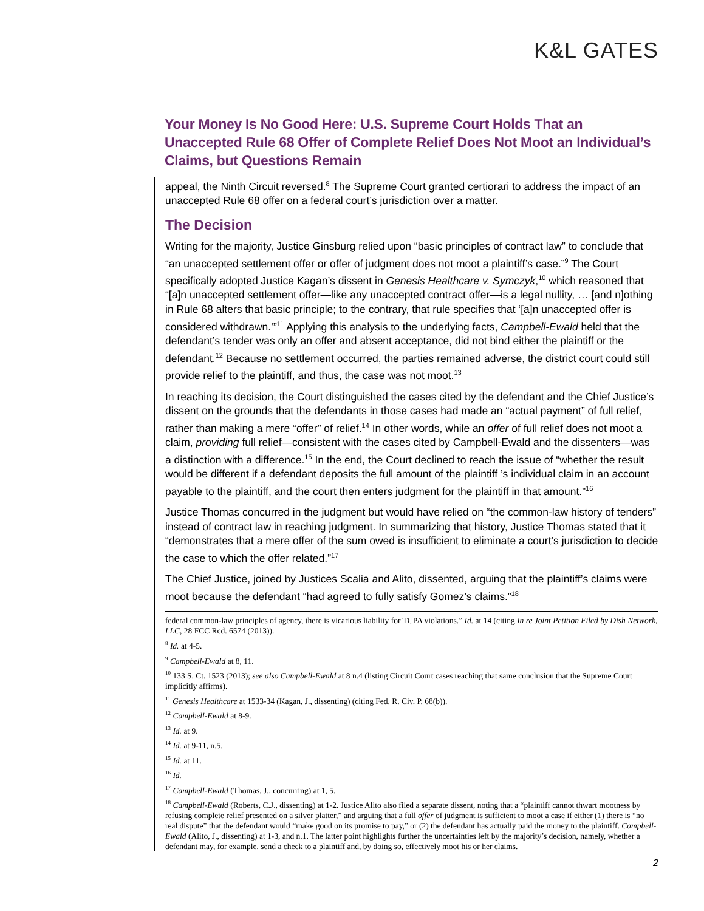K&L GATES
Your Money Is No Good Here: U.S. Supreme Court Holds That an Unaccepted Rule 68 Offer of Complete Relief Does Not Moot an Individual’s Claims, but Questions Remain
appeal, the Ninth Circuit reversed.<sup>8</sup> The Supreme Court granted certiorari to address the impact of an unaccepted Rule 68 offer on a federal court’s jurisdiction over a matter.
The Decision
Writing for the majority, Justice Ginsburg relied upon “basic principles of contract law” to conclude that “an unaccepted settlement offer or offer of judgment does not moot a plaintiff’s case.”<sup>9</sup> The Court specifically adopted Justice Kagan’s dissent in Genesis Healthcare v. Symczyk,<sup>10</sup> which reasoned that “[a]n unaccepted settlement offer—like any unaccepted contract offer—is a legal nullity, … [and n]othing in Rule 68 alters that basic principle; to the contrary, that rule specifies that ‘[a]n unaccepted offer is considered withdrawn.’”<sup>11</sup> Applying this analysis to the underlying facts, Campbell-Ewald held that the defendant’s tender was only an offer and absent acceptance, did not bind either the plaintiff or the defendant.<sup>12</sup> Because no settlement occurred, the parties remained adverse, the district court could still provide relief to the plaintiff, and thus, the case was not moot.<sup>13</sup>
In reaching its decision, the Court distinguished the cases cited by the defendant and the Chief Justice’s dissent on the grounds that the defendants in those cases had made an “actual payment” of full relief, rather than making a mere “offer” of relief.<sup>14</sup> In other words, while an offer of full relief does not moot a claim, providing full relief—consistent with the cases cited by Campbell-Ewald and the dissenters—was a distinction with a difference.<sup>15</sup> In the end, the Court declined to reach the issue of “whether the result would be different if a defendant deposits the full amount of the plaintiff ’s individual claim in an account payable to the plaintiff, and the court then enters judgment for the plaintiff in that amount.”<sup>16</sup>
Justice Thomas concurred in the judgment but would have relied on “the common-law history of tenders” instead of contract law in reaching judgment. In summarizing that history, Justice Thomas stated that it “demonstrates that a mere offer of the sum owed is insufficient to eliminate a court’s jurisdiction to decide the case to which the offer related.”<sup>17</sup>
The Chief Justice, joined by Justices Scalia and Alito, dissented, arguing that the plaintiff’s claims were moot because the defendant “had agreed to fully satisfy Gomez’s claims.”<sup>18</sup>
federal common-law principles of agency, there is vicarious liability for TCPA violations.” Id. at 14 (citing In re Joint Petition Filed by Dish Network, LLC, 28 FCC Rcd. 6574 (2013)).
<sup>8</sup> Id. at 4-5.
<sup>9</sup> Campbell-Ewald at 8, 11.
<sup>10</sup> 133 S. Ct. 1523 (2013); see also Campbell-Ewald at 8 n.4 (listing Circuit Court cases reaching that same conclusion that the Supreme Court implicitly affirms).
<sup>11</sup> Genesis Healthcare at 1533-34 (Kagan, J., dissenting) (citing Fed. R. Civ. P. 68(b)).
<sup>12</sup> Campbell-Ewald at 8-9.
<sup>13</sup> Id. at 9.
<sup>14</sup> Id. at 9-11, n.5.
<sup>15</sup> Id. at 11.
<sup>16</sup> Id.
<sup>17</sup> Campbell-Ewald (Thomas, J., concurring) at 1, 5.
<sup>18</sup> Campbell-Ewald (Roberts, C.J., dissenting) at 1-2. Justice Alito also filed a separate dissent, noting that a “plaintiff cannot thwart mootness by refusing complete relief presented on a silver platter,” and arguing that a full offer of judgment is sufficient to moot a case if either (1) there is “no real dispute” that the defendant would “make good on its promise to pay,” or (2) the defendant has actually paid the money to the plaintiff. Campbell-Ewald (Alito, J., dissenting) at 1-3, and n.1. The latter point highlights further the uncertainties left by the majority’s decision, namely, whether a defendant may, for example, send a check to a plaintiff and, by doing so, effectively moot his or her claims.
2